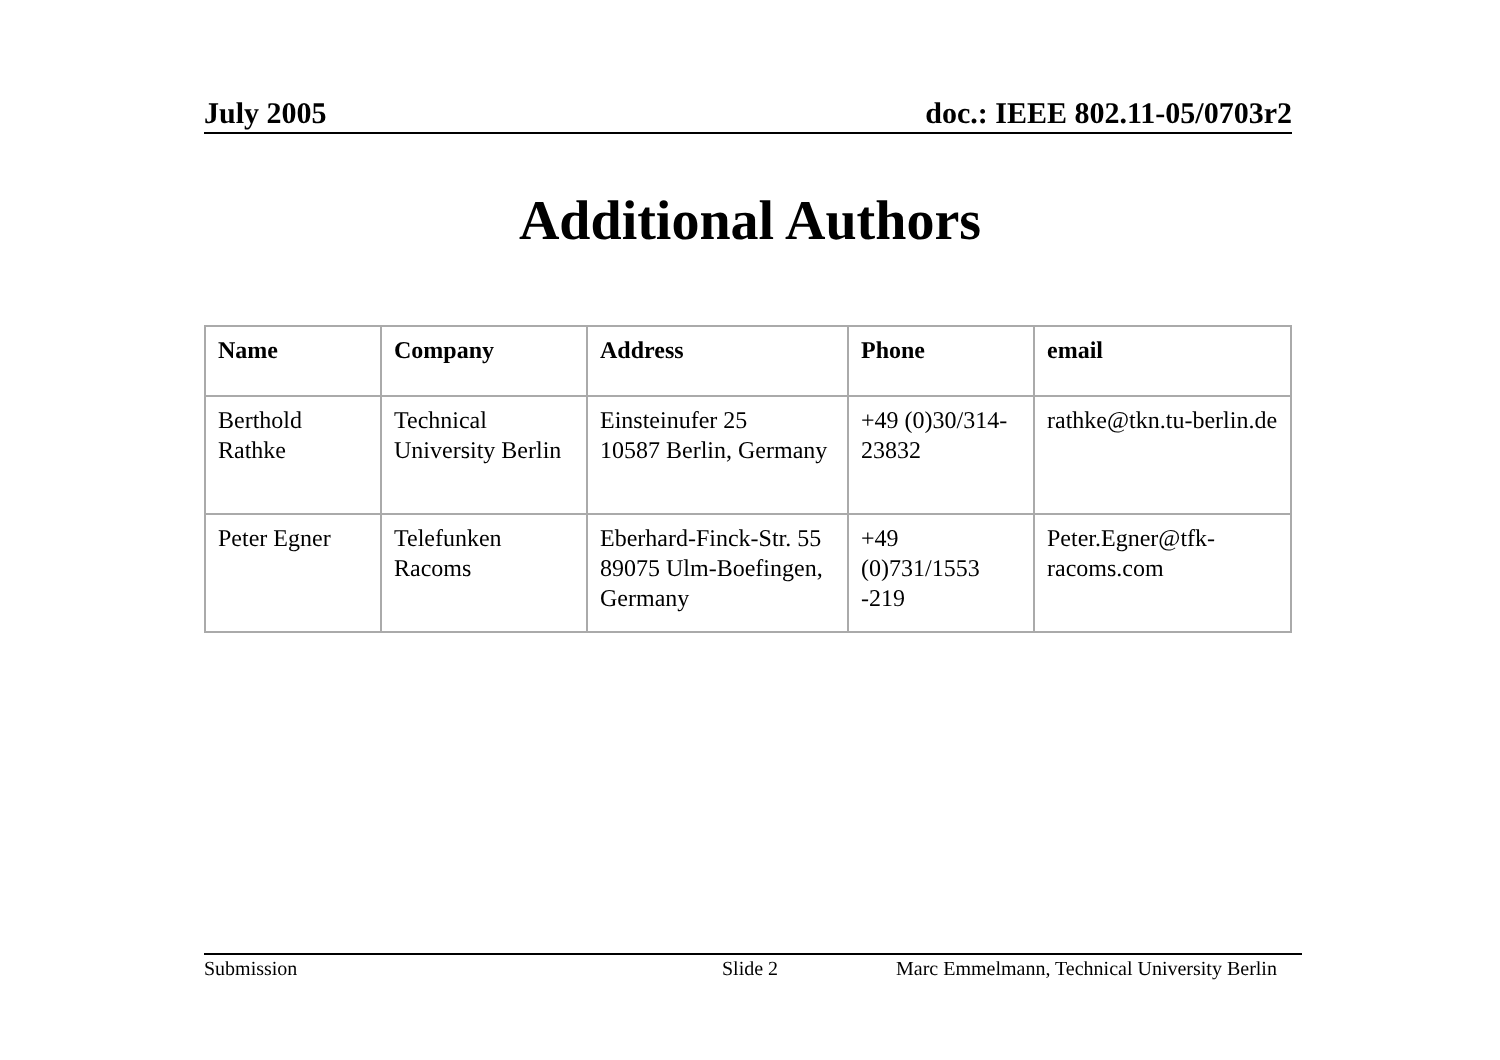July 2005 doc.: IEEE 802.11-05/0703r2
Additional Authors
| Name | Company | Address | Phone | email |
| --- | --- | --- | --- | --- |
| Berthold Rathke | Technical University Berlin | Einsteinufer 25 10587 Berlin, Germany | +49 (0)30/314-23832 | rathke@tkn.tu-berlin.de |
| Peter Egner | Telefunken Racoms | Eberhard-Finck-Str. 55 89075 Ulm-Boefingen, Germany | +49 (0)731/1553 -219 | Peter.Egner@tfk-racoms.com |
Submission Slide 2 Marc Emmelmann, Technical University Berlin